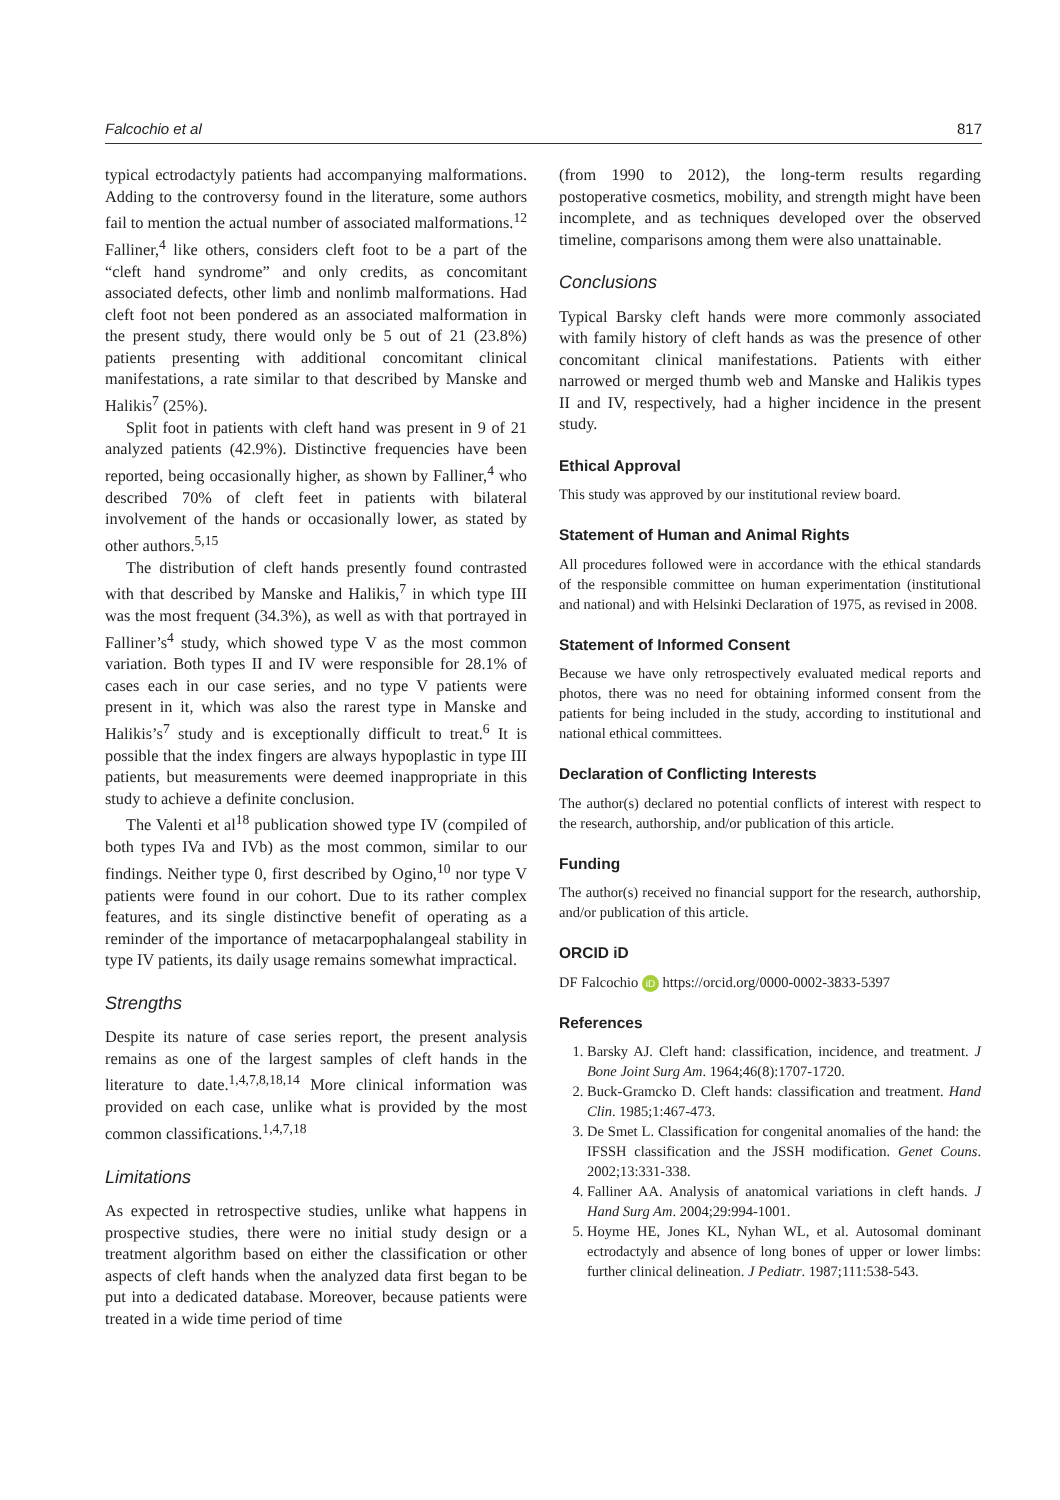Falcochio et al 817
typical ectrodactyly patients had accompanying malformations. Adding to the controversy found in the literature, some authors fail to mention the actual number of associated malformations.<sup>12</sup> Falliner,<sup>4</sup> like others, considers cleft foot to be a part of the “cleft hand syndrome” and only credits, as concomitant associated defects, other limb and nonlimb malformations. Had cleft foot not been pondered as an associated malformation in the present study, there would only be 5 out of 21 (23.8%) patients presenting with additional concomitant clinical manifestations, a rate similar to that described by Manske and Halikis<sup>7</sup> (25%).
Split foot in patients with cleft hand was present in 9 of 21 analyzed patients (42.9%). Distinctive frequencies have been reported, being occasionally higher, as shown by Falliner,<sup>4</sup> who described 70% of cleft feet in patients with bilateral involvement of the hands or occasionally lower, as stated by other authors.<sup>5,15</sup>
The distribution of cleft hands presently found contrasted with that described by Manske and Halikis,<sup>7</sup> in which type III was the most frequent (34.3%), as well as with that portrayed in Falliner’s<sup>4</sup> study, which showed type V as the most common variation. Both types II and IV were responsible for 28.1% of cases each in our case series, and no type V patients were present in it, which was also the rarest type in Manske and Halikis’s<sup>7</sup> study and is exceptionally difficult to treat.<sup>6</sup> It is possible that the index fingers are always hypoplastic in type III patients, but measurements were deemed inappropriate in this study to achieve a definite conclusion.
The Valenti et al<sup>18</sup> publication showed type IV (compiled of both types IVa and IVb) as the most common, similar to our findings. Neither type 0, first described by Ogino,<sup>10</sup> nor type V patients were found in our cohort. Due to its rather complex features, and its single distinctive benefit of operating as a reminder of the importance of metacarpophalangeal stability in type IV patients, its daily usage remains somewhat impractical.
Strengths
Despite its nature of case series report, the present analysis remains as one of the largest samples of cleft hands in the literature to date.<sup>1,4,7,8,18,14</sup> More clinical information was provided on each case, unlike what is provided by the most common classifications.<sup>1,4,7,18</sup>
Limitations
As expected in retrospective studies, unlike what happens in prospective studies, there were no initial study design or a treatment algorithm based on either the classification or other aspects of cleft hands when the analyzed data first began to be put into a dedicated database. Moreover, because patients were treated in a wide time period of time
(from 1990 to 2012), the long-term results regarding postoperative cosmetics, mobility, and strength might have been incomplete, and as techniques developed over the observed timeline, comparisons among them were also unattainable.
Conclusions
Typical Barsky cleft hands were more commonly associated with family history of cleft hands as was the presence of other concomitant clinical manifestations. Patients with either narrowed or merged thumb web and Manske and Halikis types II and IV, respectively, had a higher incidence in the present study.
Ethical Approval
This study was approved by our institutional review board.
Statement of Human and Animal Rights
All procedures followed were in accordance with the ethical standards of the responsible committee on human experimentation (institutional and national) and with Helsinki Declaration of 1975, as revised in 2008.
Statement of Informed Consent
Because we have only retrospectively evaluated medical reports and photos, there was no need for obtaining informed consent from the patients for being included in the study, according to institutional and national ethical committees.
Declaration of Conflicting Interests
The author(s) declared no potential conflicts of interest with respect to the research, authorship, and/or publication of this article.
Funding
The author(s) received no financial support for the research, authorship, and/or publication of this article.
ORCID iD
DF Falcochio iD https://orcid.org/0000-0002-3833-5397
References
1. Barsky AJ. Cleft hand: classification, incidence, and treatment. J Bone Joint Surg Am. 1964;46(8):1707-1720.
2. Buck-Gramcko D. Cleft hands: classification and treatment. Hand Clin. 1985;1:467-473.
3. De Smet L. Classification for congenital anomalies of the hand: the IFSSH classification and the JSSH modification. Genet Couns. 2002;13:331-338.
4. Falliner AA. Analysis of anatomical variations in cleft hands. J Hand Surg Am. 2004;29:994-1001.
5. Hoyme HE, Jones KL, Nyhan WL, et al. Autosomal dominant ectrodactyly and absence of long bones of upper or lower limbs: further clinical delineation. J Pediatr. 1987;111:538-543.